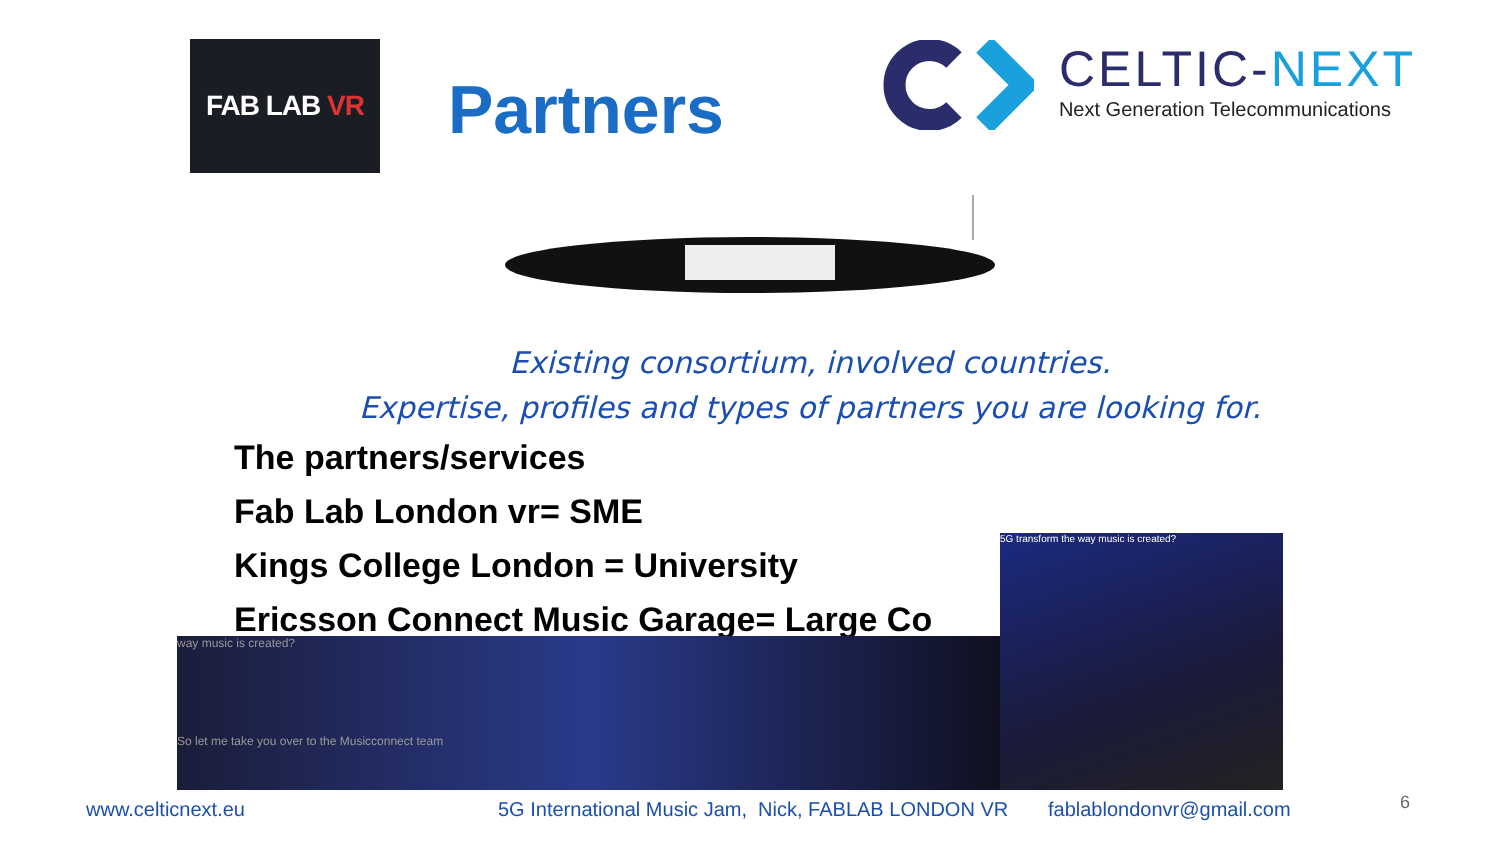FAB LAB VR
Partners
CELTIC-NEXT
Next Generation Telecommunications
Existing consortium, involved countries.
Expertise, profiles and types of partners you are looking for.
The partners/services
Fab Lab London vr= SME
Kings College London = University
Ericsson Connect Music Garage= Large Co
way music is created?
So let me take you over to the Musicconnect team
5G transform the way music is created?
www.celticnext.eu 5G International Music Jam, Nick, FABLAB LONDON VR fablablondonvr@gmail.com 6